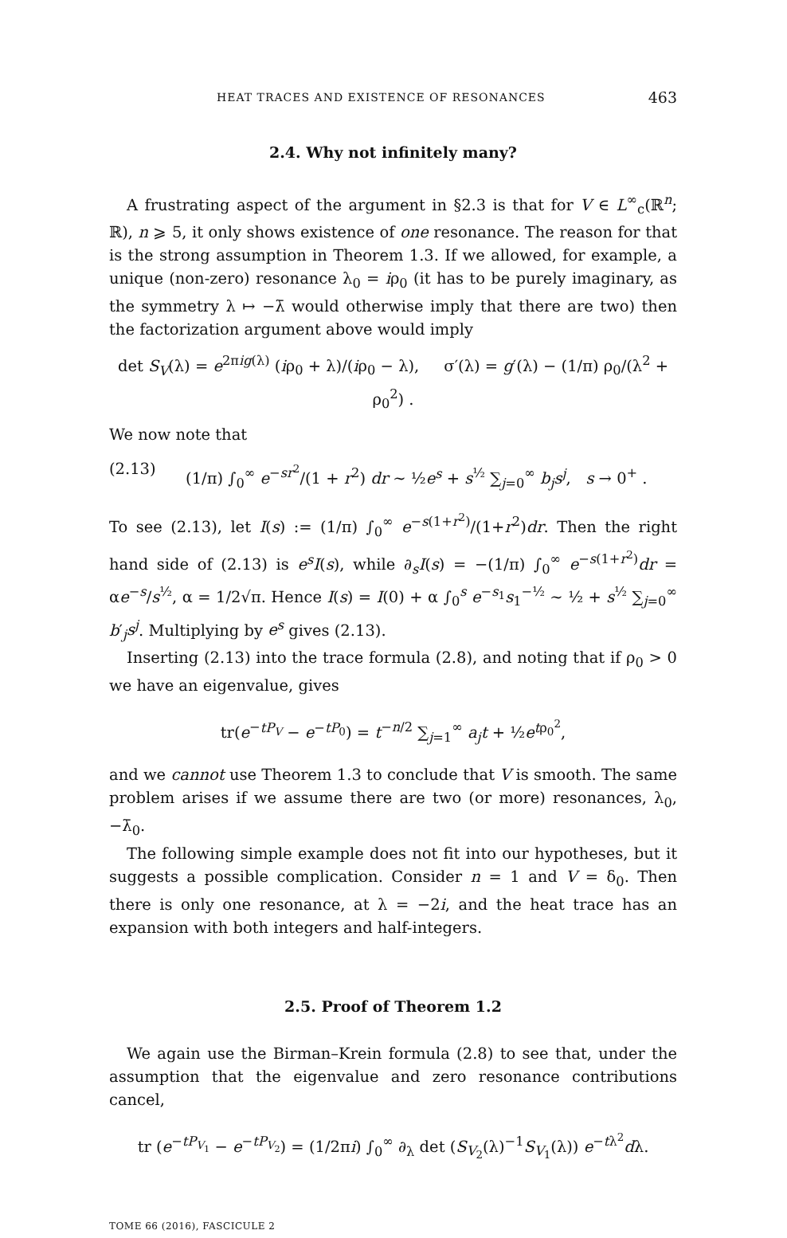HEAT TRACES AND EXISTENCE OF RESONANCES 463
2.4. Why not infinitely many?
A frustrating aspect of the argument in §2.3 is that for V ∈ L<sup>∞</sup><sub>c</sub>(ℝ<sup>n</sup>; ℝ), n ⩾ 5, it only shows existence of one resonance. The reason for that is the strong assumption in Theorem 1.3. If we allowed, for example, a unique (non-zero) resonance λ<sub>0</sub> = iρ<sub>0</sub> (it has to be purely imaginary, as the symmetry λ ↦ −λ̄ would otherwise imply that there are two) then the factorization argument above would imply
det S<sub>V</sub>(λ) = e<sup>2πig(λ)</sup> (iρ<sub>0</sub> + λ)/(iρ<sub>0</sub> − λ), σ′(λ) = g′(λ) − (1/π) ρ<sub>0</sub>/(λ<sup>2</sup> + ρ<sub>0</sub><sup>2</sup>) .
We now note that
(2.13) (1/π) ∫<sub>0</sub><sup>∞</sup> e<sup>−sr<sup>2</sup></sup>/(1 + r<sup>2</sup>) dr ∼ ½e<sup>s</sup> + s<sup>½</sup> ∑<sub>j=0</sub><sup>∞</sup> b<sub>j</sub>s<sup>j</sup>, s → 0<sup>+</sup> .
To see (2.13), let I(s) := (1/π) ∫<sub>0</sub><sup>∞</sup> e<sup>−s(1+r<sup>2</sup>)</sup>/(1+r<sup>2</sup>)dr. Then the right hand side of (2.13) is e<sup>s</sup>I(s), while ∂<sub>s</sub>I(s) = −(1/π) ∫<sub>0</sub><sup>∞</sup> e<sup>−s(1+r<sup>2</sup>)</sup>dr = αe<sup>−s</sup>/s<sup>½</sup>, α = 1/2√π. Hence I(s) = I(0) + α ∫<sub>0</sub><sup>s</sup> e<sup>−s<sub>1</sub></sup>s<sub>1</sub><sup>−½</sup> ∼ ½ + s<sup>½</sup> ∑<sub>j=0</sub><sup>∞</sup> b′<sub>j</sub>s<sup>j</sup>. Multiplying by e<sup>s</sup> gives (2.13).
Inserting (2.13) into the trace formula (2.8), and noting that if ρ<sub>0</sub> > 0 we have an eigenvalue, gives
tr(e<sup>−tP<sub>V</sub></sup> − e<sup>−tP<sub>0</sub></sup>) = t<sup>−n/2</sup> ∑<sub>j=1</sub><sup>∞</sup> a<sub>j</sub>t + ½e<sup>tρ<sub>0</sub><sup>2</sup></sup>,
and we cannot use Theorem 1.3 to conclude that V is smooth. The same problem arises if we assume there are two (or more) resonances, λ<sub>0</sub>, −λ̄<sub>0</sub>.
The following simple example does not fit into our hypotheses, but it suggests a possible complication. Consider n = 1 and V = δ<sub>0</sub>. Then there is only one resonance, at λ = −2i, and the heat trace has an expansion with both integers and half-integers.
2.5. Proof of Theorem 1.2
We again use the Birman–Krein formula (2.8) to see that, under the assumption that the eigenvalue and zero resonance contributions cancel,
tr (e<sup>−tP<sub>V<sub>1</sub></sub></sup> − e<sup>−tP<sub>V<sub>2</sub></sub></sup>) = (1/2πi) ∫<sub>0</sub><sup>∞</sup> ∂<sub>λ</sub> det (S<sub>V<sub>2</sub></sub>(λ)<sup>−1</sup>S<sub>V<sub>1</sub></sub>(λ)) e<sup>−tλ<sup>2</sup></sup>dλ.
TOME 66 (2016), FASCICULE 2